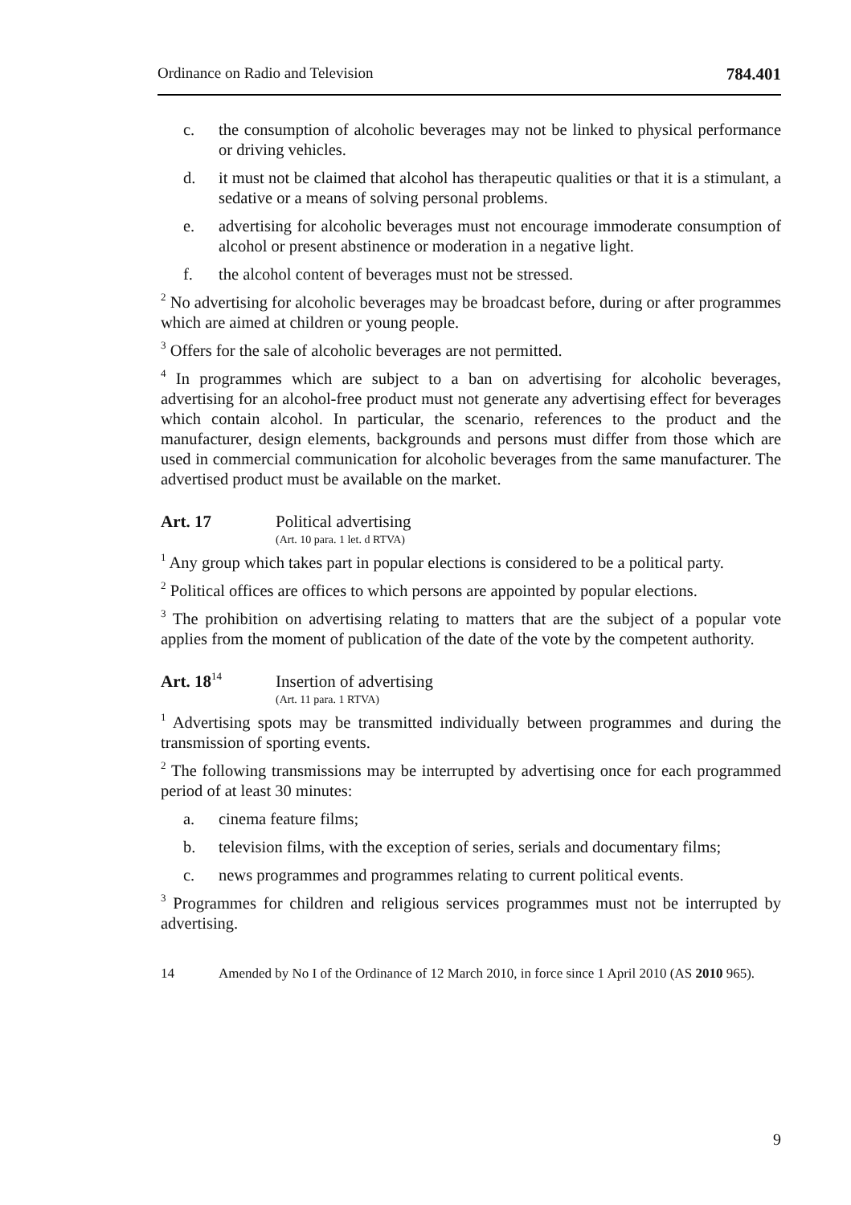Ordinance on Radio and Television 784.401
c. the consumption of alcoholic beverages may not be linked to physical performance or driving vehicles.
d. it must not be claimed that alcohol has therapeutic qualities or that it is a stimulant, a sedative or a means of solving personal problems.
e. advertising for alcoholic beverages must not encourage immoderate consumption of alcohol or present abstinence or moderation in a negative light.
f. the alcohol content of beverages must not be stressed.
<sup>2</sup> No advertising for alcoholic beverages may be broadcast before, during or after programmes which are aimed at children or young people.
<sup>3</sup> Offers for the sale of alcoholic beverages are not permitted.
<sup>4</sup> In programmes which are subject to a ban on advertising for alcoholic beverages, advertising for an alcohol-free product must not generate any advertising effect for beverages which contain alcohol. In particular, the scenario, references to the product and the manufacturer, design elements, backgrounds and persons must differ from those which are used in commercial communication for alcoholic beverages from the same manufacturer. The advertised product must be available on the market.
Art. 17 Political advertising
(Art. 10 para. 1 let. d RTVA)
<sup>1</sup> Any group which takes part in popular elections is considered to be a political party.
<sup>2</sup> Political offices are offices to which persons are appointed by popular elections.
<sup>3</sup> The prohibition on advertising relating to matters that are the subject of a popular vote applies from the moment of publication of the date of the vote by the competent authority.
Art. 18<sup>14</sup> Insertion of advertising
(Art. 11 para. 1 RTVA)
<sup>1</sup> Advertising spots may be transmitted individually between programmes and during the transmission of sporting events.
<sup>2</sup> The following transmissions may be interrupted by advertising once for each programmed period of at least 30 minutes:
a. cinema feature films;
b. television films, with the exception of series, serials and documentary films;
c. news programmes and programmes relating to current political events.
<sup>3</sup> Programmes for children and religious services programmes must not be interrupted by advertising.
14 Amended by No I of the Ordinance of 12 March 2010, in force since 1 April 2010 (AS 2010 965).
9